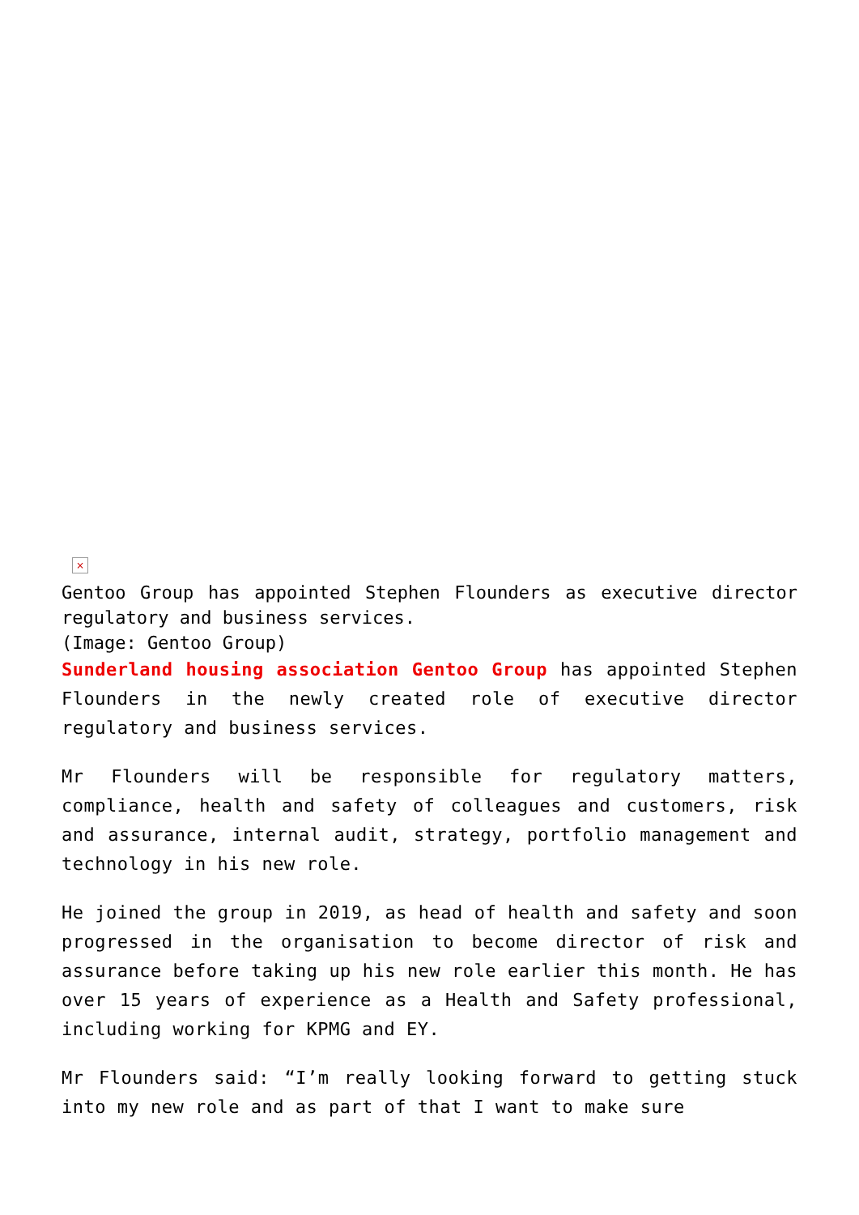×
Gentoo Group has appointed Stephen Flounders as executive director regulatory and business services.
(Image: Gentoo Group)
Sunderland housing association Gentoo Group has appointed Stephen Flounders in the newly created role of executive director regulatory and business services.
Mr Flounders will be responsible for regulatory matters, compliance, health and safety of colleagues and customers, risk and assurance, internal audit, strategy, portfolio management and technology in his new role.
He joined the group in 2019, as head of health and safety and soon progressed in the organisation to become director of risk and assurance before taking up his new role earlier this month. He has over 15 years of experience as a Health and Safety professional, including working for KPMG and EY.
Mr Flounders said: “I’m really looking forward to getting stuck into my new role and as part of that I want to make sure